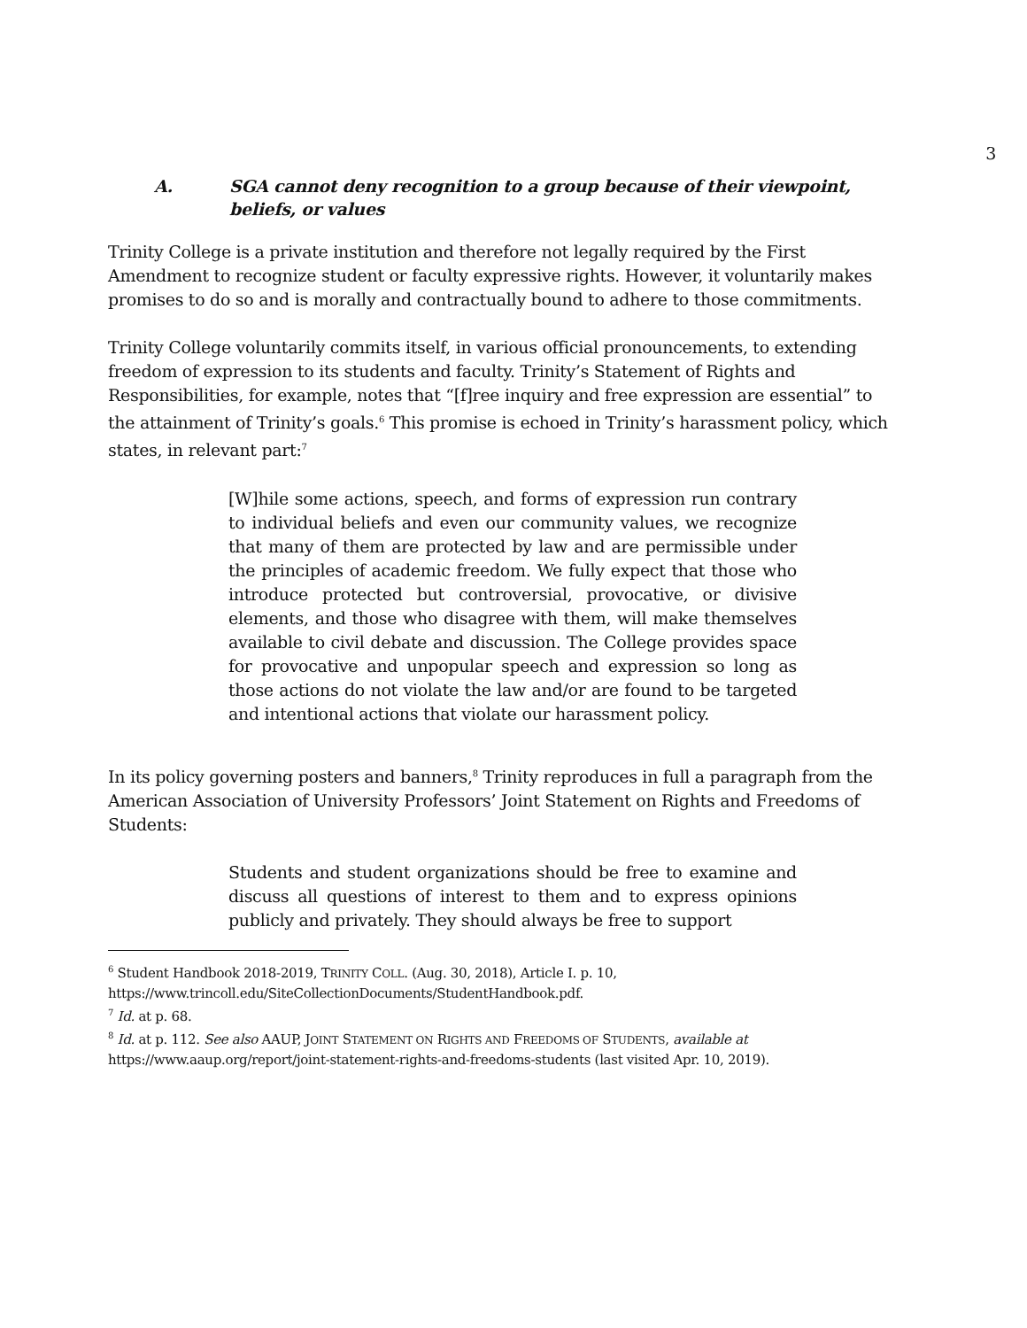3
A. SGA cannot deny recognition to a group because of their viewpoint, beliefs, or values
Trinity College is a private institution and therefore not legally required by the First Amendment to recognize student or faculty expressive rights. However, it voluntarily makes promises to do so and is morally and contractually bound to adhere to those commitments.
Trinity College voluntarily commits itself, in various official pronouncements, to extending freedom of expression to its students and faculty. Trinity’s Statement of Rights and Responsibilities, for example, notes that “[f]ree inquiry and free expression are essential” to the attainment of Trinity’s goals.<sup>6</sup> This promise is echoed in Trinity’s harassment policy, which states, in relevant part:<sup>7</sup>
[W]hile some actions, speech, and forms of expression run contrary to individual beliefs and even our community values, we recognize that many of them are protected by law and are permissible under the principles of academic freedom. We fully expect that those who introduce protected but controversial, provocative, or divisive elements, and those who disagree with them, will make themselves available to civil debate and discussion. The College provides space for provocative and unpopular speech and expression so long as those actions do not violate the law and/or are found to be targeted and intentional actions that violate our harassment policy.
In its policy governing posters and banners,<sup>8</sup> Trinity reproduces in full a paragraph from the American Association of University Professors’ Joint Statement on Rights and Freedoms of Students:
Students and student organizations should be free to examine and discuss all questions of interest to them and to express opinions publicly and privately. They should always be free to support
<sup>6</sup> Student Handbook 2018-2019, TRINITY COLL. (Aug. 30, 2018), Article I. p. 10, https://www.trincoll.edu/SiteCollectionDocuments/StudentHandbook.pdf.
<sup>7</sup> Id. at p. 68.
<sup>8</sup> Id. at p. 112. See also AAUP, JOINT STATEMENT ON RIGHTS AND FREEDOMS OF STUDENTS, available at https://www.aaup.org/report/joint-statement-rights-and-freedoms-students (last visited Apr. 10, 2019).